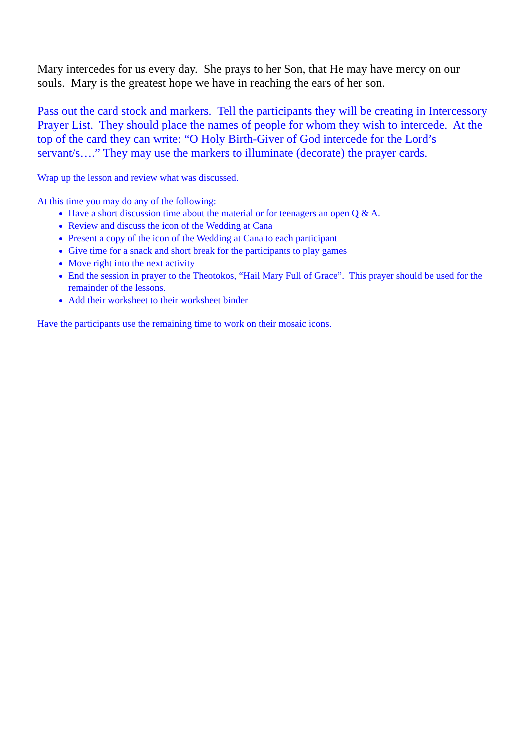Mary intercedes for us every day. She prays to her Son, that He may have mercy on our souls. Mary is the greatest hope we have in reaching the ears of her son.
Pass out the card stock and markers. Tell the participants they will be creating in Intercessory Prayer List. They should place the names of people for whom they wish to intercede. At the top of the card they can write: “O Holy Birth-Giver of God intercede for the Lord’s servant/s….” They may use the markers to illuminate (decorate) the prayer cards.
Wrap up the lesson and review what was discussed.
At this time you may do any of the following:
Have a short discussion time about the material or for teenagers an open Q & A.
Review and discuss the icon of the Wedding at Cana
Present a copy of the icon of the Wedding at Cana to each participant
Give time for a snack and short break for the participants to play games
Move right into the next activity
End the session in prayer to the Theotokos, “Hail Mary Full of Grace”. This prayer should be used for the remainder of the lessons.
Add their worksheet to their worksheet binder
Have the participants use the remaining time to work on their mosaic icons.